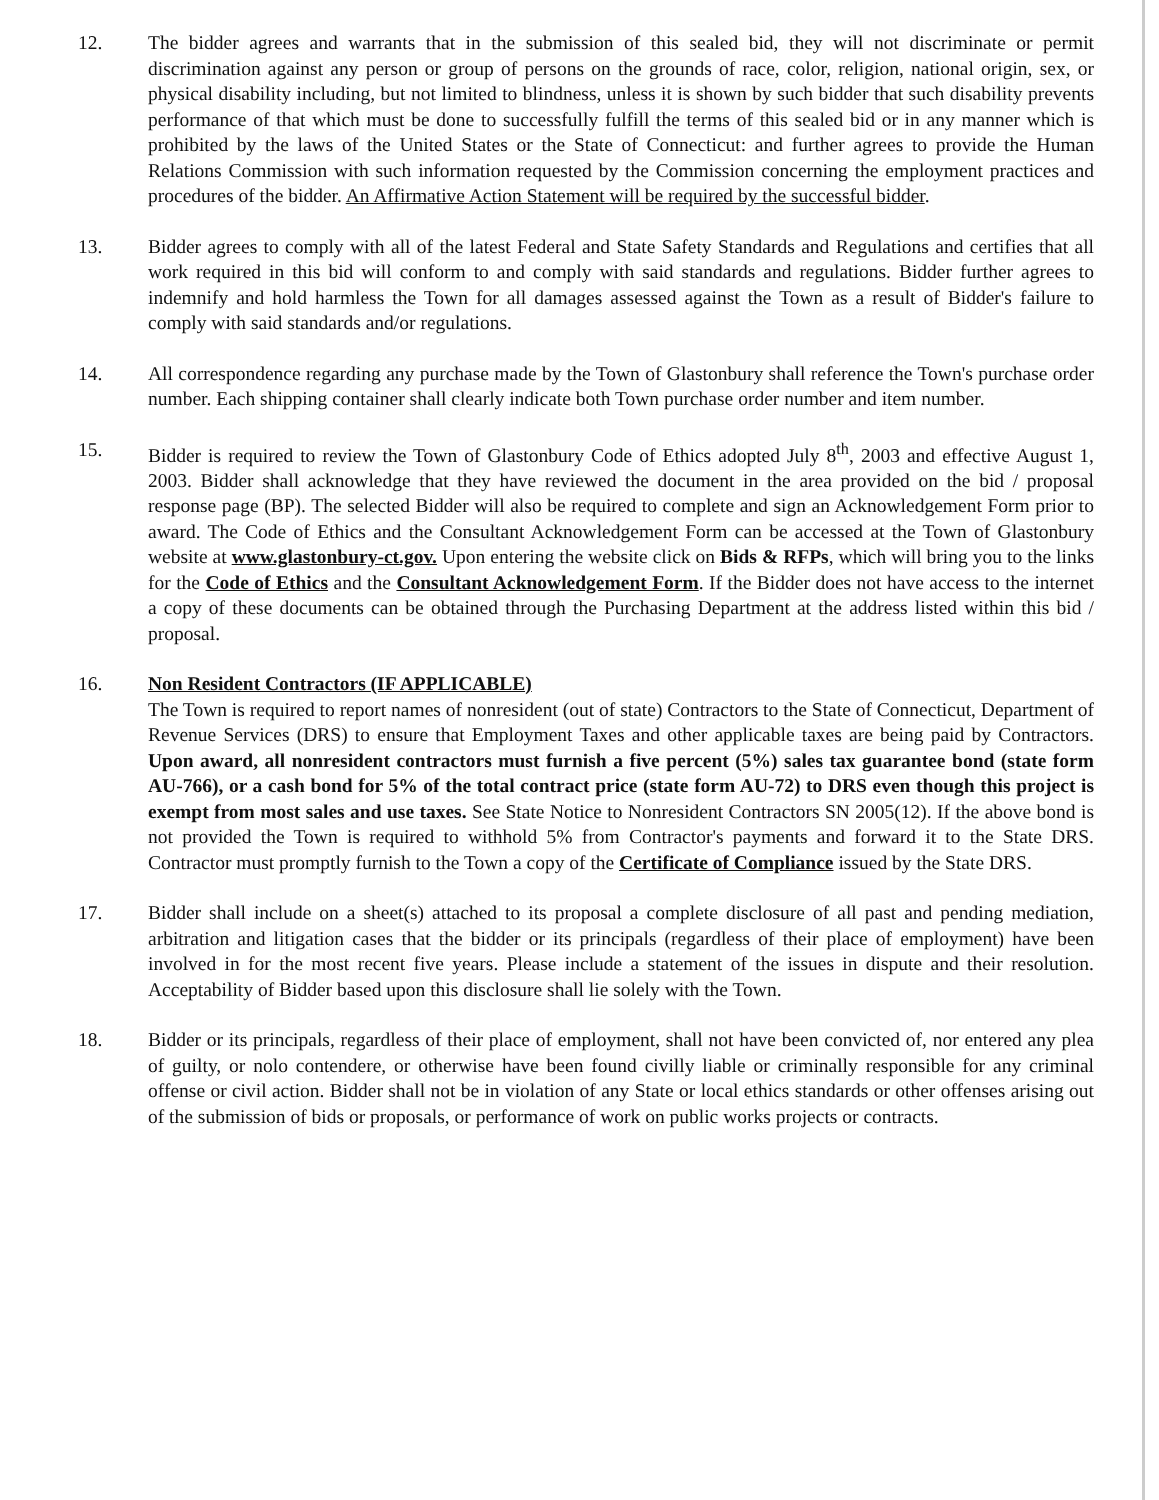12. The bidder agrees and warrants that in the submission of this sealed bid, they will not discriminate or permit discrimination against any person or group of persons on the grounds of race, color, religion, national origin, sex, or physical disability including, but not limited to blindness, unless it is shown by such bidder that such disability prevents performance of that which must be done to successfully fulfill the terms of this sealed bid or in any manner which is prohibited by the laws of the United States or the State of Connecticut: and further agrees to provide the Human Relations Commission with such information requested by the Commission concerning the employment practices and procedures of the bidder. An Affirmative Action Statement will be required by the successful bidder.
13. Bidder agrees to comply with all of the latest Federal and State Safety Standards and Regulations and certifies that all work required in this bid will conform to and comply with said standards and regulations. Bidder further agrees to indemnify and hold harmless the Town for all damages assessed against the Town as a result of Bidder's failure to comply with said standards and/or regulations.
14. All correspondence regarding any purchase made by the Town of Glastonbury shall reference the Town's purchase order number. Each shipping container shall clearly indicate both Town purchase order number and item number.
15. Bidder is required to review the Town of Glastonbury Code of Ethics adopted July 8<sup>th</sup>, 2003 and effective August 1, 2003. Bidder shall acknowledge that they have reviewed the document in the area provided on the bid / proposal response page (BP). The selected Bidder will also be required to complete and sign an Acknowledgement Form prior to award. The Code of Ethics and the Consultant Acknowledgement Form can be accessed at the Town of Glastonbury website at www.glastonbury-ct.gov. Upon entering the website click on Bids & RFPs, which will bring you to the links for the Code of Ethics and the Consultant Acknowledgement Form. If the Bidder does not have access to the internet a copy of these documents can be obtained through the Purchasing Department at the address listed within this bid / proposal.
16. Non Resident Contractors (IF APPLICABLE)
The Town is required to report names of nonresident (out of state) Contractors to the State of Connecticut, Department of Revenue Services (DRS) to ensure that Employment Taxes and other applicable taxes are being paid by Contractors. Upon award, all nonresident contractors must furnish a five percent (5%) sales tax guarantee bond (state form AU-766), or a cash bond for 5% of the total contract price (state form AU-72) to DRS even though this project is exempt from most sales and use taxes. See State Notice to Nonresident Contractors SN 2005(12). If the above bond is not provided the Town is required to withhold 5% from Contractor's payments and forward it to the State DRS. Contractor must promptly furnish to the Town a copy of the Certificate of Compliance issued by the State DRS.
17. Bidder shall include on a sheet(s) attached to its proposal a complete disclosure of all past and pending mediation, arbitration and litigation cases that the bidder or its principals (regardless of their place of employment) have been involved in for the most recent five years. Please include a statement of the issues in dispute and their resolution. Acceptability of Bidder based upon this disclosure shall lie solely with the Town.
18. Bidder or its principals, regardless of their place of employment, shall not have been convicted of, nor entered any plea of guilty, or nolo contendere, or otherwise have been found civilly liable or criminally responsible for any criminal offense or civil action. Bidder shall not be in violation of any State or local ethics standards or other offenses arising out of the submission of bids or proposals, or performance of work on public works projects or contracts.